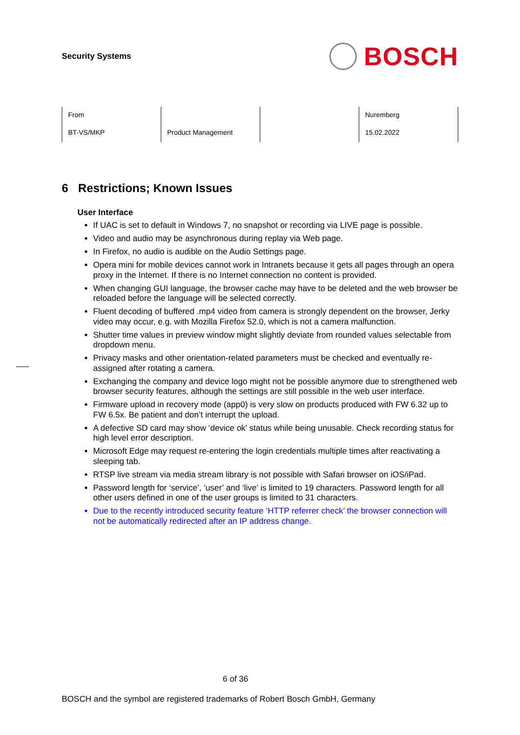Security Systems
BOSCH
| From | | | Nuremberg |
| BT-VS/MKP | Product Management | | 15.02.2022 |
6 Restrictions; Known Issues
User Interface
If UAC is set to default in Windows 7, no snapshot or recording via LIVE page is possible.
Video and audio may be asynchronous during replay via Web page.
In Firefox, no audio is audible on the Audio Settings page.
Opera mini for mobile devices cannot work in Intranets because it gets all pages through an opera proxy in the Internet. If there is no Internet connection no content is provided.
When changing GUI language, the browser cache may have to be deleted and the web browser be reloaded before the language will be selected correctly.
Fluent decoding of buffered .mp4 video from camera is strongly dependent on the browser, Jerky video may occur, e.g. with Mozilla Firefox 52.0, which is not a camera malfunction.
Shutter time values in preview window might slightly deviate from rounded values selectable from dropdown menu.
Privacy masks and other orientation-related parameters must be checked and eventually re-assigned after rotating a camera.
Exchanging the company and device logo might not be possible anymore due to strengthened web browser security features, although the settings are still possible in the web user interface.
Firmware upload in recovery mode (app0) is very slow on products produced with FW 6.32 up to FW 6.5x. Be patient and don’t interrupt the upload.
A defective SD card may show ‘device ok’ status while being unusable. Check recording status for high level error description.
Microsoft Edge may request re-entering the login credentials multiple times after reactivating a sleeping tab.
RTSP live stream via media stream library is not possible with Safari browser on iOS/iPad.
Password length for ‘service’, ‘user’ and ‘live’ is limited to 19 characters. Password length for all other users defined in one of the user groups is limited to 31 characters.
Due to the recently introduced security feature ‘HTTP referrer check’ the browser connection will not be automatically redirected after an IP address change.
6 of 36
BOSCH and the symbol are registered trademarks of Robert Bosch GmbH, Germany